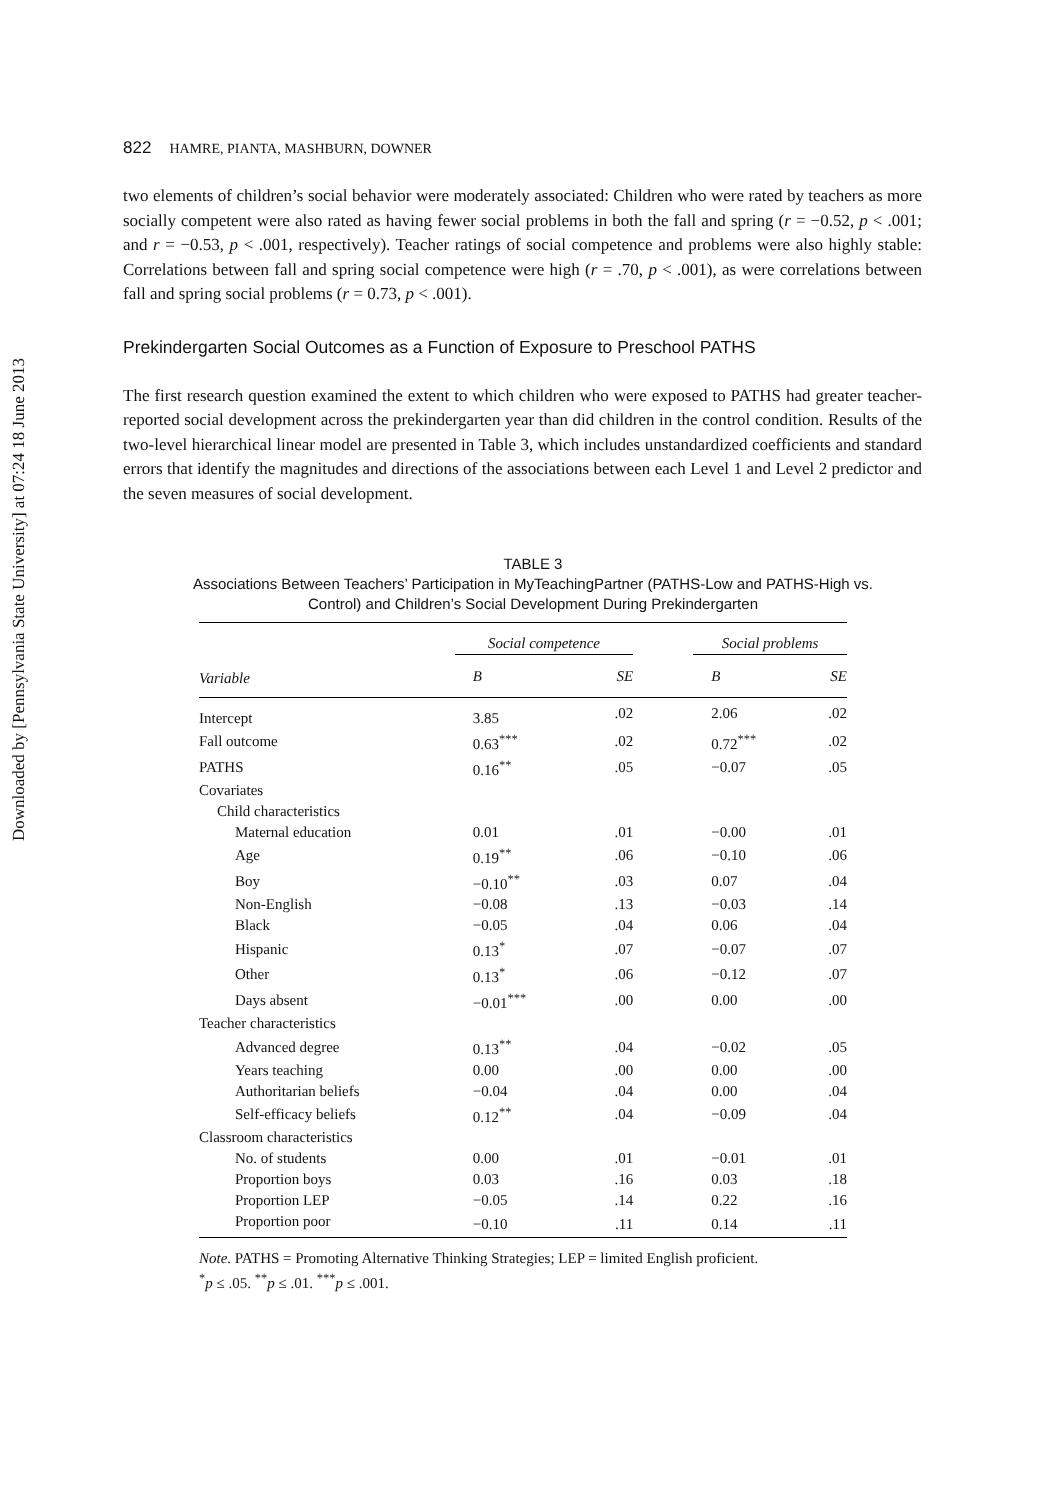Downloaded by [Pennsylvania State University] at 07:24 18 June 2013
822 HAMRE, PIANTA, MASHBURN, DOWNER
two elements of children’s social behavior were moderately associated: Children who were rated by teachers as more socially competent were also rated as having fewer social problems in both the fall and spring (r = −0.52, p < .001; and r = −0.53, p < .001, respectively). Teacher ratings of social competence and problems were also highly stable: Correlations between fall and spring social competence were high (r = .70, p < .001), as were correlations between fall and spring social problems (r = 0.73, p < .001).
Prekindergarten Social Outcomes as a Function of Exposure to Preschool PATHS
The first research question examined the extent to which children who were exposed to PATHS had greater teacher-reported social development across the prekindergarten year than did children in the control condition. Results of the two-level hierarchical linear model are presented in Table 3, which includes unstandardized coefficients and standard errors that identify the magnitudes and directions of the associations between each Level 1 and Level 2 predictor and the seven measures of social development.
TABLE 3
Associations Between Teachers’ Participation in MyTeachingPartner (PATHS-Low and PATHS-High vs. Control) and Children’s Social Development During Prekindergarten
| | Social competence | | | Social problems | |
| --- | --- | --- | --- | --- | --- |
| Variable | B | SE | | B | SE |
| Intercept | 3.85 | .02 | | 2.06 | .02 |
| Fall outcome | 0.63<sup>***</sup> | .02 | | 0.72<sup>***</sup> | .02 |
| PATHS | 0.16<sup>**</sup> | .05 | | −0.07 | .05 |
| Covariates | | | | | |
| Child characteristics | | | | | |
| Maternal education | 0.01 | .01 | | −0.00 | .01 |
| Age | 0.19<sup>**</sup> | .06 | | −0.10 | .06 |
| Boy | −0.10<sup>**</sup> | .03 | | 0.07 | .04 |
| Non-English | −0.08 | .13 | | −0.03 | .14 |
| Black | −0.05 | .04 | | 0.06 | .04 |
| Hispanic | 0.13<sup>*</sup> | .07 | | −0.07 | .07 |
| Other | 0.13<sup>*</sup> | .06 | | −0.12 | .07 |
| Days absent | −0.01<sup>***</sup> | .00 | | 0.00 | .00 |
| Teacher characteristics | | | | | |
| Advanced degree | 0.13<sup>**</sup> | .04 | | −0.02 | .05 |
| Years teaching | 0.00 | .00 | | 0.00 | .00 |
| Authoritarian beliefs | −0.04 | .04 | | 0.00 | .04 |
| Self-efficacy beliefs | 0.12<sup>**</sup> | .04 | | −0.09 | .04 |
| Classroom characteristics | | | | | |
| No. of students | 0.00 | .01 | | −0.01 | .01 |
| Proportion boys | 0.03 | .16 | | 0.03 | .18 |
| Proportion LEP | −0.05 | .14 | | 0.22 | .16 |
| Proportion poor | −0.10 | .11 | | 0.14 | .11 |
Note. PATHS = Promoting Alternative Thinking Strategies; LEP = limited English proficient.
<sup>*</sup> p ≤ .05. <sup>**</sup>p ≤ .01. <sup>***</sup>p ≤ .001.